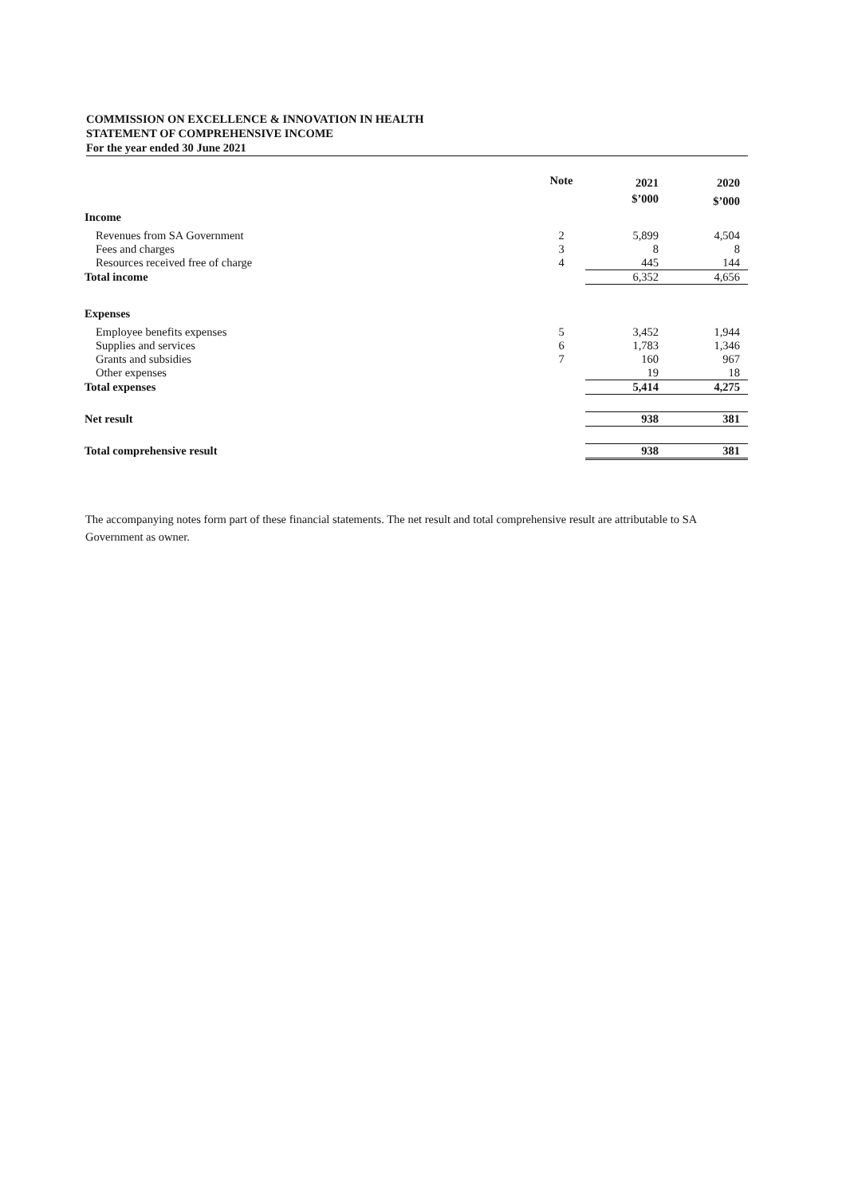COMMISSION ON EXCELLENCE & INNOVATION IN HEALTH
STATEMENT OF COMPREHENSIVE INCOME
For the year ended 30 June 2021
| | Note | 2021 | 2020 |
| --- | --- | --- | --- |
| | | $’000 | $’000 |
| Income | | | |
| Revenues from SA Government | 2 | 5,899 | 4,504 |
| Fees and charges | 3 | 8 | 8 |
| Resources received free of charge | 4 | 445 | 144 |
| Total income | | 6,352 | 4,656 |
| Expenses | | | |
| Employee benefits expenses | 5 | 3,452 | 1,944 |
| Supplies and services | 6 | 1,783 | 1,346 |
| Grants and subsidies | 7 | 160 | 967 |
| Other expenses | | 19 | 18 |
| Total expenses | | 5,414 | 4,275 |
| Net result | | 938 | 381 |
| Total comprehensive result | | 938 | 381 |
The accompanying notes form part of these financial statements. The net result and total comprehensive result are attributable to SA Government as owner.